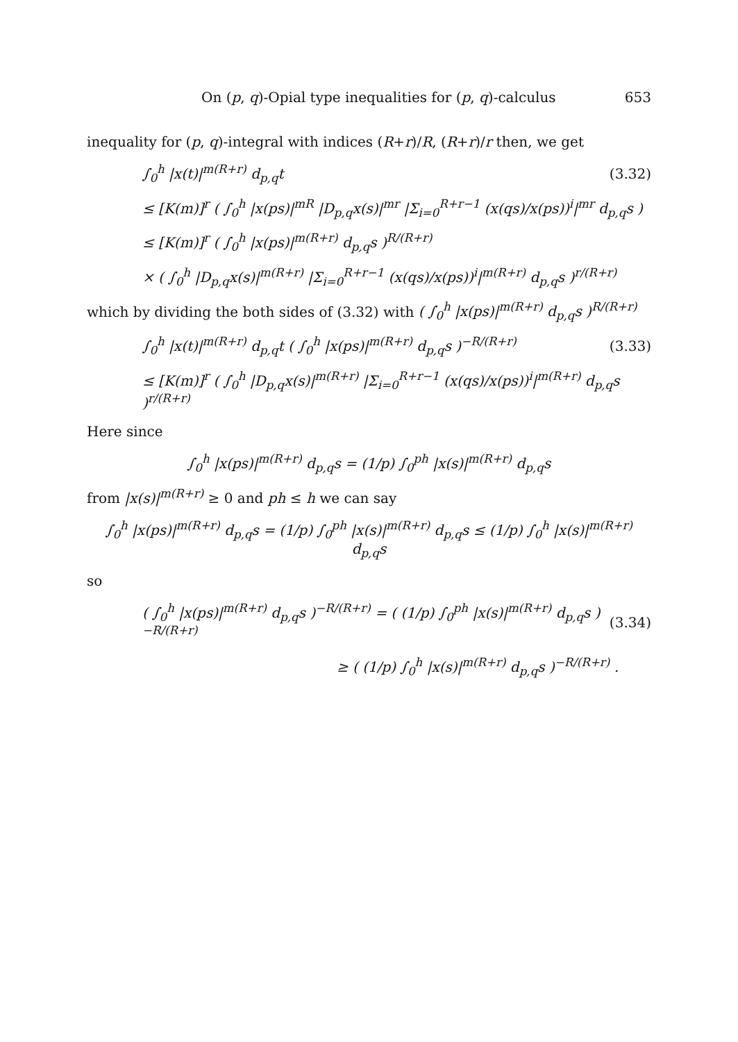On (p, q)-Opial type inequalities for (p, q)-calculus 653
inequality for (p, q)-integral with indices (R+r)/R, (R+r)/r then, we get
∫<sub>0</sub><sup>h</sup> |x(t)|<sup>m(R+r)</sup> d<sub>p,q</sub>t (3.32)
≤ [K(m)]<sup>r</sup> ( ∫<sub>0</sub><sup>h</sup> |x(ps)|<sup>mR</sup> |D<sub>p,q</sub>x(s)|<sup>mr</sup> |Σ<sub>i=0</sub><sup>R+r−1</sup> (x(qs)/x(ps))<sup>i</sup>|<sup>mr</sup> d<sub>p,q</sub>s )
≤ [K(m)]<sup>r</sup> ( ∫<sub>0</sub><sup>h</sup> |x(ps)|<sup>m(R+r)</sup> d<sub>p,q</sub>s )<sup>R/(R+r)</sup>
× ( ∫<sub>0</sub><sup>h</sup> |D<sub>p,q</sub>x(s)|<sup>m(R+r)</sup> |Σ<sub>i=0</sub><sup>R+r−1</sup> (x(qs)/x(ps))<sup>i</sup>|<sup>m(R+r)</sup> d<sub>p,q</sub>s )<sup>r/(R+r)</sup>
which by dividing the both sides of (3.32) with ( ∫<sub>0</sub><sup>h</sup> |x(ps)|<sup>m(R+r)</sup> d<sub>p,q</sub>s )<sup>R/(R+r)</sup>
∫<sub>0</sub><sup>h</sup> |x(t)|<sup>m(R+r)</sup> d<sub>p,q</sub>t ( ∫<sub>0</sub><sup>h</sup> |x(ps)|<sup>m(R+r)</sup> d<sub>p,q</sub>s )<sup>−R/(R+r)</sup> (3.33)
≤ [K(m)]<sup>r</sup> ( ∫<sub>0</sub><sup>h</sup> |D<sub>p,q</sub>x(s)|<sup>m(R+r)</sup> |Σ<sub>i=0</sub><sup>R+r−1</sup> (x(qs)/x(ps))<sup>i</sup>|<sup>m(R+r)</sup> d<sub>p,q</sub>s )<sup>r/(R+r)</sup>
Here since
∫<sub>0</sub><sup>h</sup> |x(ps)|<sup>m(R+r)</sup> d<sub>p,q</sub>s = (1/p) ∫<sub>0</sub><sup>ph</sup> |x(s)|<sup>m(R+r)</sup> d<sub>p,q</sub>s
from |x(s)|<sup>m(R+r)</sup> ≥ 0 and ph ≤ h we can say
∫<sub>0</sub><sup>h</sup> |x(ps)|<sup>m(R+r)</sup> d<sub>p,q</sub>s = (1/p) ∫<sub>0</sub><sup>ph</sup> |x(s)|<sup>m(R+r)</sup> d<sub>p,q</sub>s ≤ (1/p) ∫<sub>0</sub><sup>h</sup> |x(s)|<sup>m(R+r)</sup> d<sub>p,q</sub>s
so
( ∫<sub>0</sub><sup>h</sup> |x(ps)|<sup>m(R+r)</sup> d<sub>p,q</sub>s )<sup>−R/(R+r)</sup> = ( (1/p) ∫<sub>0</sub><sup>ph</sup> |x(s)|<sup>m(R+r)</sup> d<sub>p,q</sub>s )<sup>−R/(R+r)</sup> (3.34)
≥ ( (1/p) ∫<sub>0</sub><sup>h</sup> |x(s)|<sup>m(R+r)</sup> d<sub>p,q</sub>s )<sup>−R/(R+r)</sup> .